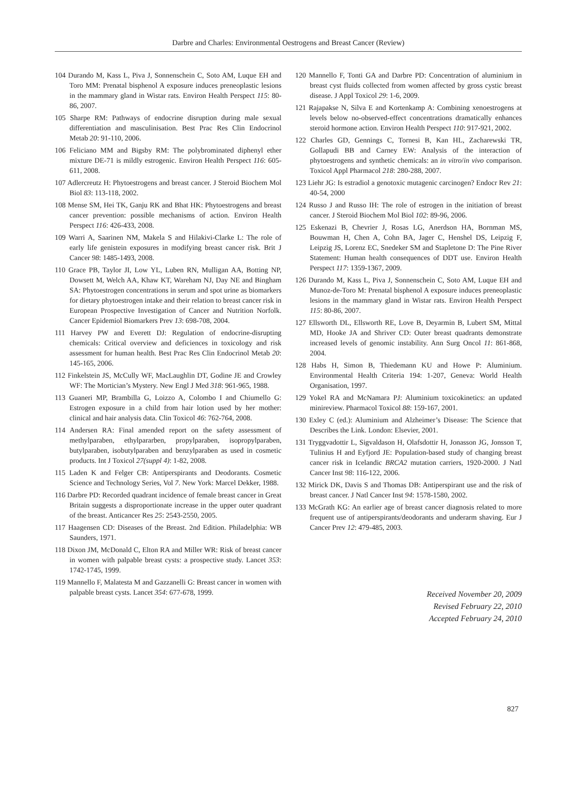Darbre and Charles: Environmental Oestrogens and Breast Cancer (Review)
104 Durando M, Kass L, Piva J, Sonnenschein C, Soto AM, Luque EH and Toro MM: Prenatal bisphenol A exposure induces preneoplastic lesions in the mammary gland in Wistar rats. Environ Health Perspect 115: 80-86, 2007.
105 Sharpe RM: Pathways of endocrine disruption during male sexual differentiation and masculinisation. Best Prac Res Clin Endocrinol Metab 20: 91-110, 2006.
106 Feliciano MM and Bigsby RM: The polybrominated diphenyl ether mixture DE-71 is mildly estrogenic. Environ Health Perspect 116: 605-611, 2008.
107 Adlercreutz H: Phytoestrogens and breast cancer. J Steroid Biochem Mol Biol 83: 113-118, 2002.
108 Mense SM, Hei TK, Ganju RK and Bhat HK: Phytoestrogens and breast cancer prevention: possible mechanisms of action. Environ Health Perspect 116: 426-433, 2008.
109 Warri A, Saarinen NM, Makela S and Hilakivi-Clarke L: The role of early life genistein exposures in modifying breast cancer risk. Brit J Cancer 98: 1485-1493, 2008.
110 Grace PB, Taylor JI, Low YL, Luben RN, Mulligan AA, Botting NP, Dowsett M, Welch AA, Khaw KT, Wareham NJ, Day NE and Bingham SA: Phytoestrogen concentrations in serum and spot urine as biomarkers for dietary phytoestrogen intake and their relation to breast cancer risk in European Prospective Investigation of Cancer and Nutrition Norfolk. Cancer Epidemiol Biomarkers Prev 13: 698-708, 2004.
111 Harvey PW and Everett DJ: Regulation of endocrine-disrupting chemicals: Critical overview and deficiences in toxicology and risk assessment for human health. Best Prac Res Clin Endocrinol Metab 20: 145-165, 2006.
112 Finkelstein JS, McCully WF, MacLaughlin DT, Godine JE and Crowley WF: The Mortician’s Mystery. New Engl J Med 318: 961-965, 1988.
113 Guaneri MP, Brambilla G, Loizzo A, Colombo I and Chiumello G: Estrogen exposure in a child from hair lotion used by her mother: clinical and hair analysis data. Clin Toxicol 46: 762-764, 2008.
114 Andersen RA: Final amended report on the safety assessment of methylparaben, ethylpararben, propylparaben, isopropylparaben, butylparaben, isobutylparaben and benzylparaben as used in cosmetic products. Int J Toxicol 27(suppl 4): 1-82, 2008.
115 Laden K and Felger CB: Antiperspirants and Deodorants. Cosmetic Science and Technology Series, Vol 7. New York: Marcel Dekker, 1988.
116 Darbre PD: Recorded quadrant incidence of female breast cancer in Great Britain suggests a disproportionate increase in the upper outer quadrant of the breast. Anticancer Res 25: 2543-2550, 2005.
117 Haagensen CD: Diseases of the Breast. 2nd Edition. Philadelphia: WB Saunders, 1971.
118 Dixon JM, McDonald C, Elton RA and Miller WR: Risk of breast cancer in women with palpable breast cysts: a prospective study. Lancet 353: 1742-1745, 1999.
119 Mannello F, Malatesta M and Gazzanelli G: Breast cancer in women with palpable breast cysts. Lancet 354: 677-678, 1999.
120 Mannello F, Tonti GA and Darbre PD: Concentration of aluminium in breast cyst fluids collected from women affected by gross cystic breast disease. J Appl Toxicol 29: 1-6, 2009.
121 Rajapakse N, Silva E and Kortenkamp A: Combining xenoestrogens at levels below no-observed-effect concentrations dramatically enhances steroid hormone action. Environ Health Perspect 110: 917-921, 2002.
122 Charles GD, Gennings C, Tornesi B, Kan HL, Zacharewski TR, Gollapudi BB and Carney EW: Analysis of the interaction of phytoestrogens and synthetic chemicals: an in vitro/in vivo comparison. Toxicol Appl Pharmacol 218: 280-288, 2007.
123 Liehr JG: Is estradiol a genotoxic mutagenic carcinogen? Endocr Rev 21: 40-54, 2000
124 Russo J and Russo IH: The role of estrogen in the initiation of breast cancer. J Steroid Biochem Mol Biol 102: 89-96, 2006.
125 Eskenazi B, Chevrier J, Rosas LG, Anerdson HA, Bornman MS, Bouwman H, Chen A, Cohn BA, Jager C, Henshel DS, Leipzig F, Leipzig JS, Lorenz EC, Snedeker SM and Stapletone D: The Pine River Statement: Human health consequences of DDT use. Environ Health Perspect 117: 1359-1367, 2009.
126 Durando M, Kass L, Piva J, Sonnenschein C, Soto AM, Luque EH and Munoz-de-Toro M: Prenatal bisphenol A exposure induces preneoplastic lesions in the mammary gland in Wistar rats. Environ Health Perspect 115: 80-86, 2007.
127 Ellsworth DL, Ellsworth RE, Love B, Deyarmin B, Lubert SM, Mittal MD, Hooke JA and Shriver CD: Outer breast quadrants demonstrate increased levels of genomic instability. Ann Surg Oncol 11: 861-868, 2004.
128 Habs H, Simon B, Thiedemann KU and Howe P: Aluminium. Environmental Health Criteria 194: 1-207, Geneva: World Health Organisation, 1997.
129 Yokel RA and McNamara PJ: Aluminium toxicokinetics: an updated minireview. Pharmacol Toxicol 88: 159-167, 2001.
130 Exley C (ed.): Aluminium and Alzheimer’s Disease: The Science that Describes the Link. London: Elsevier, 2001.
131 Tryggvadottir L, Sigvaldason H, Olafsdottir H, Jonasson JG, Jonsson T, Tulinius H and Eyfjord JE: Population-based study of changing breast cancer risk in Icelandic BRCA2 mutation carriers, 1920-2000. J Natl Cancer Inst 98: 116-122, 2006.
132 Mirick DK, Davis S and Thomas DB: Antiperspirant use and the risk of breast cancer. J Natl Cancer Inst 94: 1578-1580, 2002.
133 McGrath KG: An earlier age of breast cancer diagnosis related to more frequent use of antiperspirants/deodorants and underarm shaving. Eur J Cancer Prev 12: 479-485, 2003.
Received November 20, 2009
Revised February 22, 2010
Accepted February 24, 2010
827